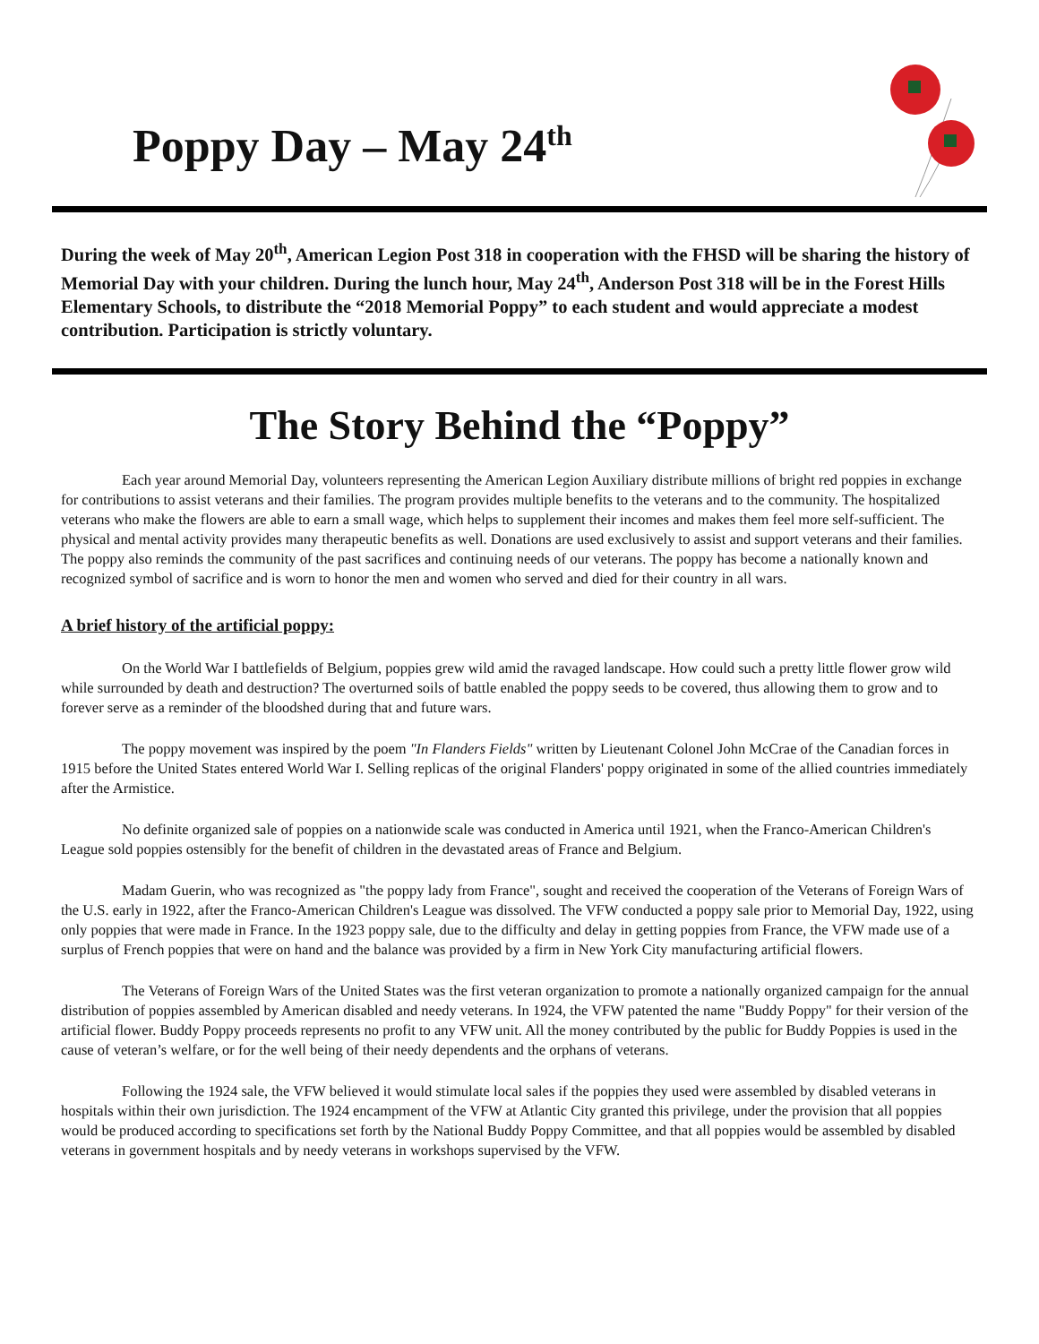Poppy Day – May 24<sup>th</sup>
During the week of May 20<sup>th</sup>, American Legion Post 318 in cooperation with the FHSD will be sharing the history of Memorial Day with your children. During the lunch hour, May 24<sup>th</sup>, Anderson Post 318 will be in the Forest Hills Elementary Schools, to distribute the “2018 Memorial Poppy” to each student and would appreciate a modest contribution. Participation is strictly voluntary.
The Story Behind the “Poppy”
Each year around Memorial Day, volunteers representing the American Legion Auxiliary distribute millions of bright red poppies in exchange for contributions to assist veterans and their families. The program provides multiple benefits to the veterans and to the community. The hospitalized veterans who make the flowers are able to earn a small wage, which helps to supplement their incomes and makes them feel more self-sufficient. The physical and mental activity provides many therapeutic benefits as well. Donations are used exclusively to assist and support veterans and their families. The poppy also reminds the community of the past sacrifices and continuing needs of our veterans. The poppy has become a nationally known and recognized symbol of sacrifice and is worn to honor the men and women who served and died for their country in all wars.
A brief history of the artificial poppy:
On the World War I battlefields of Belgium, poppies grew wild amid the ravaged landscape. How could such a pretty little flower grow wild while surrounded by death and destruction? The overturned soils of battle enabled the poppy seeds to be covered, thus allowing them to grow and to forever serve as a reminder of the bloodshed during that and future wars.
The poppy movement was inspired by the poem "In Flanders Fields" written by Lieutenant Colonel John McCrae of the Canadian forces in 1915 before the United States entered World War I. Selling replicas of the original Flanders' poppy originated in some of the allied countries immediately after the Armistice.
No definite organized sale of poppies on a nationwide scale was conducted in America until 1921, when the Franco-American Children's League sold poppies ostensibly for the benefit of children in the devastated areas of France and Belgium.
Madam Guerin, who was recognized as "the poppy lady from France", sought and received the cooperation of the Veterans of Foreign Wars of the U.S. early in 1922, after the Franco-American Children's League was dissolved. The VFW conducted a poppy sale prior to Memorial Day, 1922, using only poppies that were made in France. In the 1923 poppy sale, due to the difficulty and delay in getting poppies from France, the VFW made use of a surplus of French poppies that were on hand and the balance was provided by a firm in New York City manufacturing artificial flowers.
The Veterans of Foreign Wars of the United States was the first veteran organization to promote a nationally organized campaign for the annual distribution of poppies assembled by American disabled and needy veterans. In 1924, the VFW patented the name "Buddy Poppy" for their version of the artificial flower. Buddy Poppy proceeds represents no profit to any VFW unit. All the money contributed by the public for Buddy Poppies is used in the cause of veteran’s welfare, or for the well being of their needy dependents and the orphans of veterans.
Following the 1924 sale, the VFW believed it would stimulate local sales if the poppies they used were assembled by disabled veterans in hospitals within their own jurisdiction. The 1924 encampment of the VFW at Atlantic City granted this privilege, under the provision that all poppies would be produced according to specifications set forth by the National Buddy Poppy Committee, and that all poppies would be assembled by disabled veterans in government hospitals and by needy veterans in workshops supervised by the VFW.